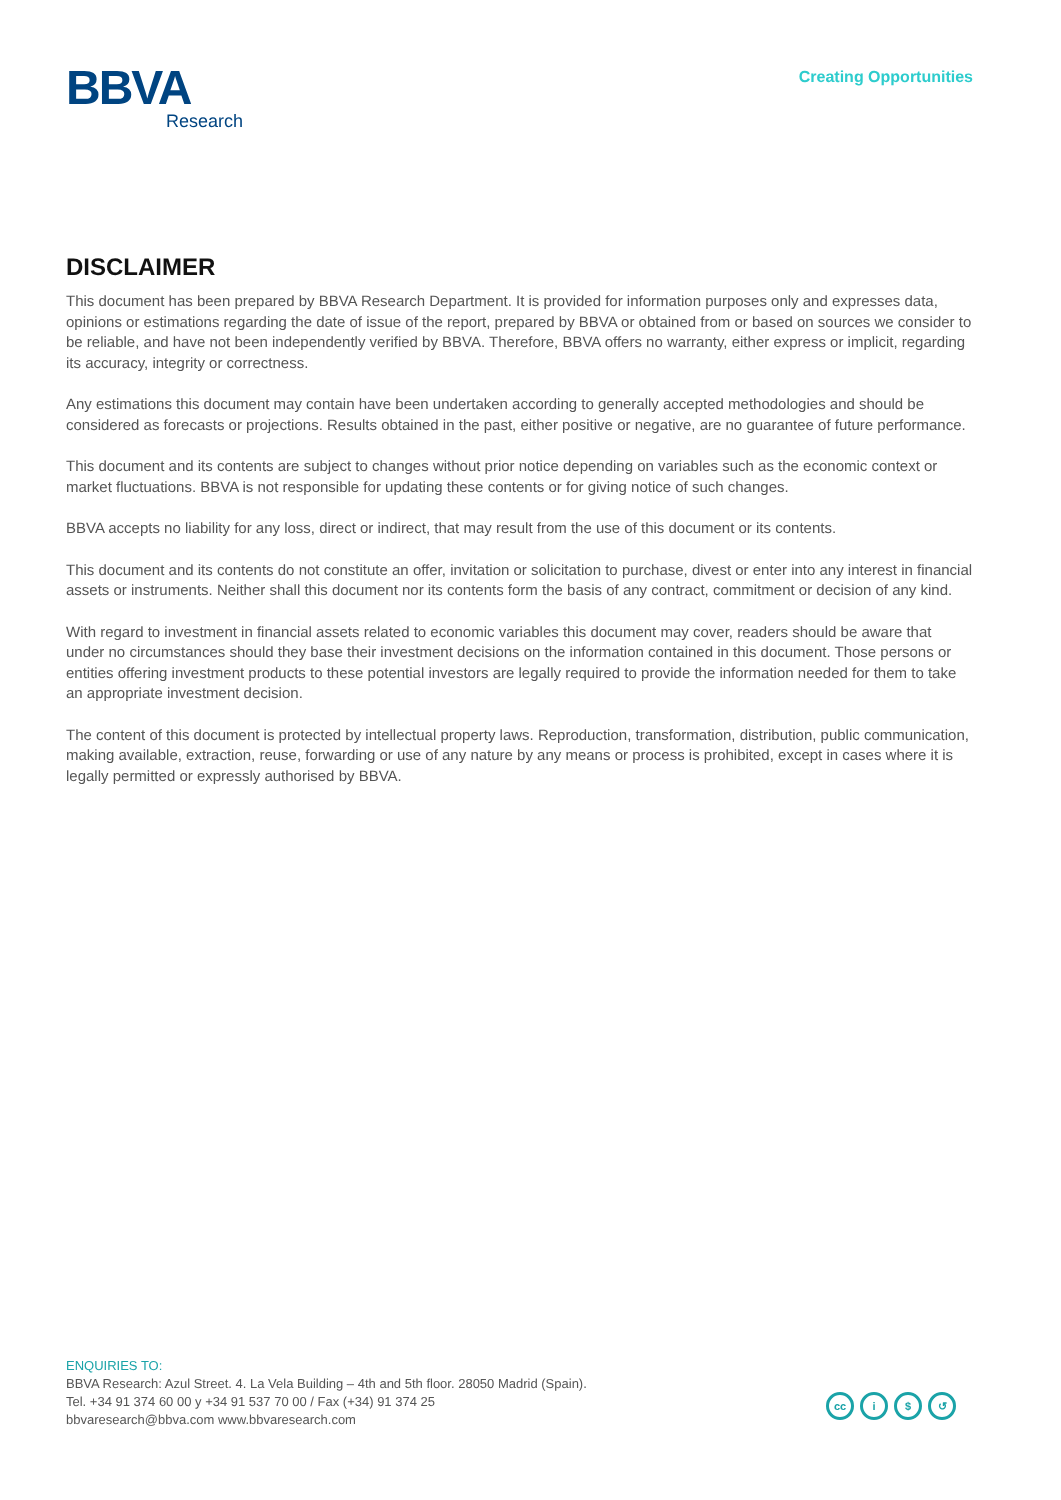BBVA
Research
Creating Opportunities
DISCLAIMER
This document has been prepared by BBVA Research Department. It is provided for information purposes only and expresses data, opinions or estimations regarding the date of issue of the report, prepared by BBVA or obtained from or based on sources we consider to be reliable, and have not been independently verified by BBVA. Therefore, BBVA offers no warranty, either express or implicit, regarding its accuracy, integrity or correctness.
Any estimations this document may contain have been undertaken according to generally accepted methodologies and should be considered as forecasts or projections. Results obtained in the past, either positive or negative, are no guarantee of future performance.
This document and its contents are subject to changes without prior notice depending on variables such as the economic context or market fluctuations. BBVA is not responsible for updating these contents or for giving notice of such changes.
BBVA accepts no liability for any loss, direct or indirect, that may result from the use of this document or its contents.
This document and its contents do not constitute an offer, invitation or solicitation to purchase, divest or enter into any interest in financial assets or instruments. Neither shall this document nor its contents form the basis of any contract, commitment or decision of any kind.
With regard to investment in financial assets related to economic variables this document may cover, readers should be aware that under no circumstances should they base their investment decisions on the information contained in this document. Those persons or entities offering investment products to these potential investors are legally required to provide the information needed for them to take an appropriate investment decision.
The content of this document is protected by intellectual property laws. Reproduction, transformation, distribution, public communication, making available, extraction, reuse, forwarding or use of any nature by any means or process is prohibited, except in cases where it is legally permitted or expressly authorised by BBVA.
ENQUIRIES TO:
BBVA Research: Azul Street. 4. La Vela Building – 4th and 5th floor. 28050 Madrid (Spain).
Tel. +34 91 374 60 00 y +34 91 537 70 00 / Fax (+34) 91 374 25
bbvaresearch@bbva.com www.bbvaresearch.com
cc i $ ↺